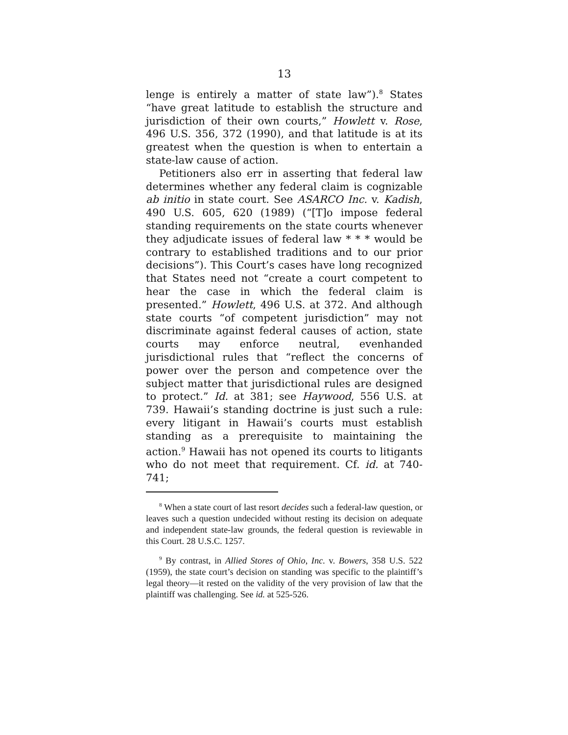13
lenge is entirely a matter of state law”).<sup>8</sup> States “have great latitude to establish the structure and jurisdiction of their own courts,” Howlett v. Rose, 496 U.S. 356, 372 (1990), and that latitude is at its greatest when the question is when to entertain a state-law cause of action.
Petitioners also err in asserting that federal law determines whether any federal claim is cognizable ab initio in state court. See ASARCO Inc. v. Kadish, 490 U.S. 605, 620 (1989) (“[T]o impose federal standing requirements on the state courts whenever they adjudicate issues of federal law * * * would be contrary to established traditions and to our prior decisions”). This Court’s cases have long recognized that States need not “create a court competent to hear the case in which the federal claim is presented.” Howlett, 496 U.S. at 372. And although state courts “of competent jurisdiction” may not discriminate against federal causes of action, state courts may enforce neutral, evenhanded jurisdictional rules that “reflect the concerns of power over the person and competence over the subject matter that jurisdictional rules are designed to protect.” Id. at 381; see Haywood, 556 U.S. at 739. Hawaii’s standing doctrine is just such a rule: every litigant in Hawaii’s courts must establish standing as a prerequisite to maintaining the action.<sup>9</sup> Hawaii has not opened its courts to litigants who do not meet that requirement. Cf. id. at 740-741;
<sup>8</sup> When a state court of last resort decides such a federal-law question, or leaves such a question undecided without resting its decision on adequate and independent state-law grounds, the federal question is reviewable in this Court. 28 U.S.C. 1257.
<sup>9</sup> By contrast, in Allied Stores of Ohio, Inc. v. Bowers, 358 U.S. 522 (1959), the state court’s decision on standing was specific to the plaintiff’s legal theory—it rested on the validity of the very provision of law that the plaintiff was challenging. See id. at 525-526.